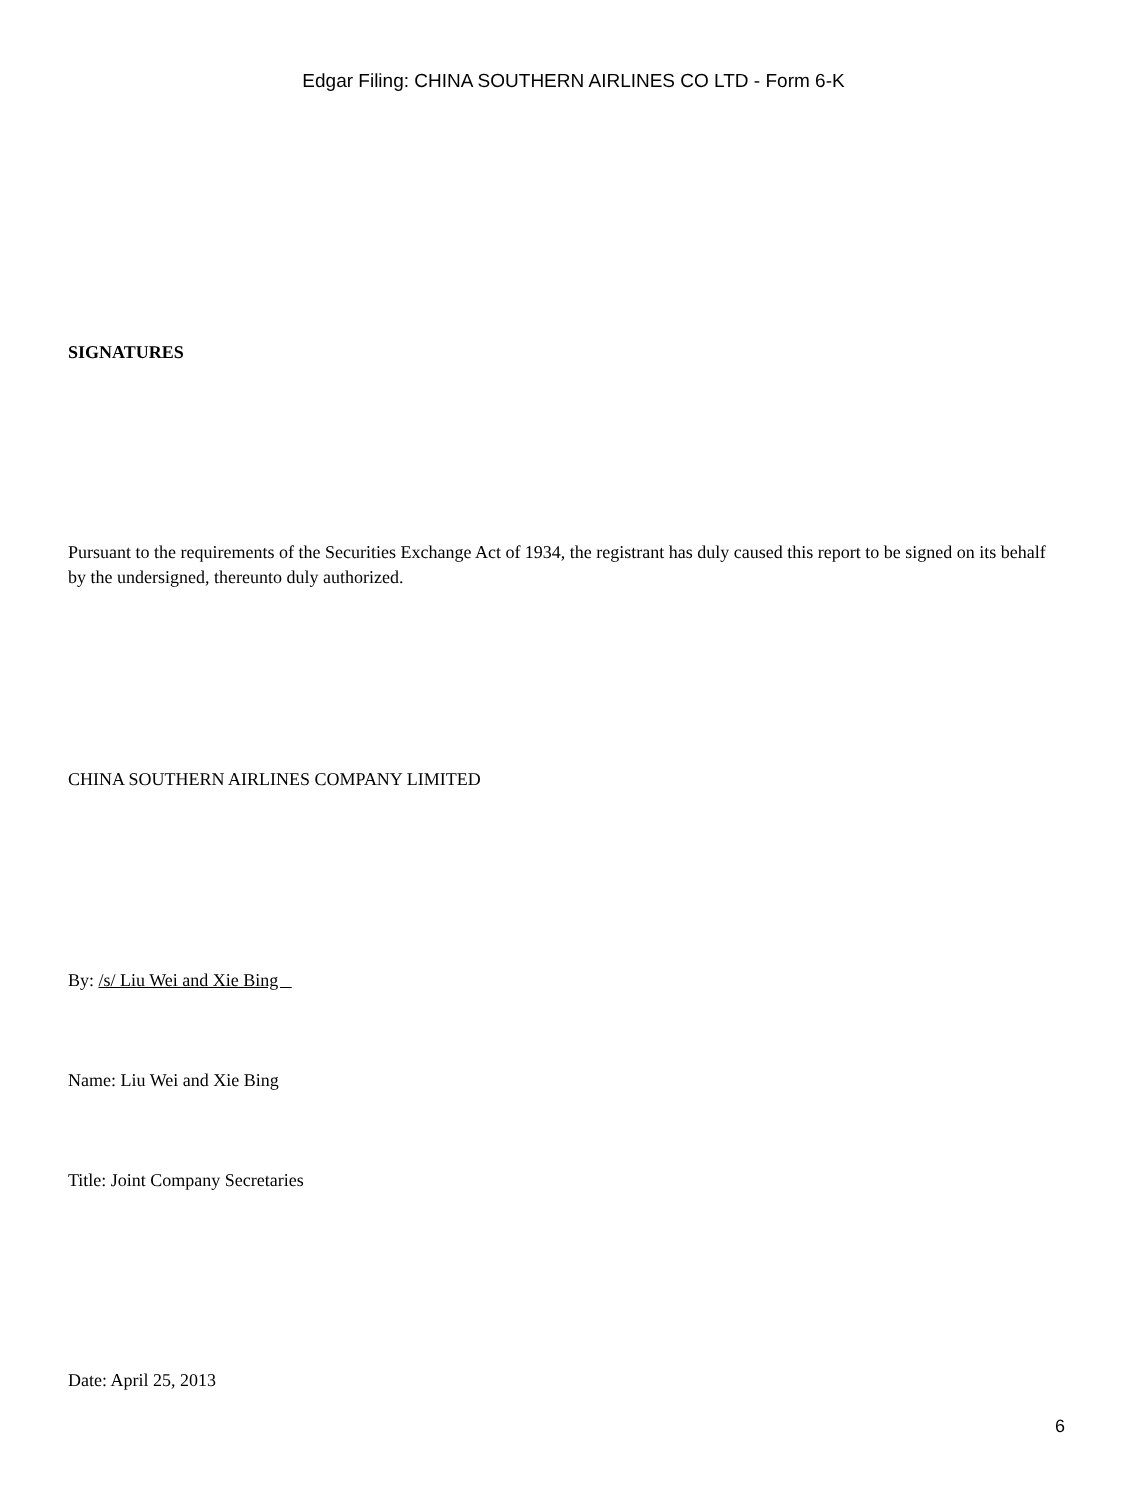Edgar Filing: CHINA SOUTHERN AIRLINES CO LTD - Form 6-K
SIGNATURES
Pursuant to the requirements of the Securities Exchange Act of 1934, the registrant has duly caused this report to be signed on its behalf by the undersigned, thereunto duly authorized.
CHINA SOUTHERN AIRLINES COMPANY LIMITED
By: /s/ Liu Wei and Xie Bing
Name: Liu Wei and Xie Bing
Title: Joint Company Secretaries
Date: April 25, 2013
6